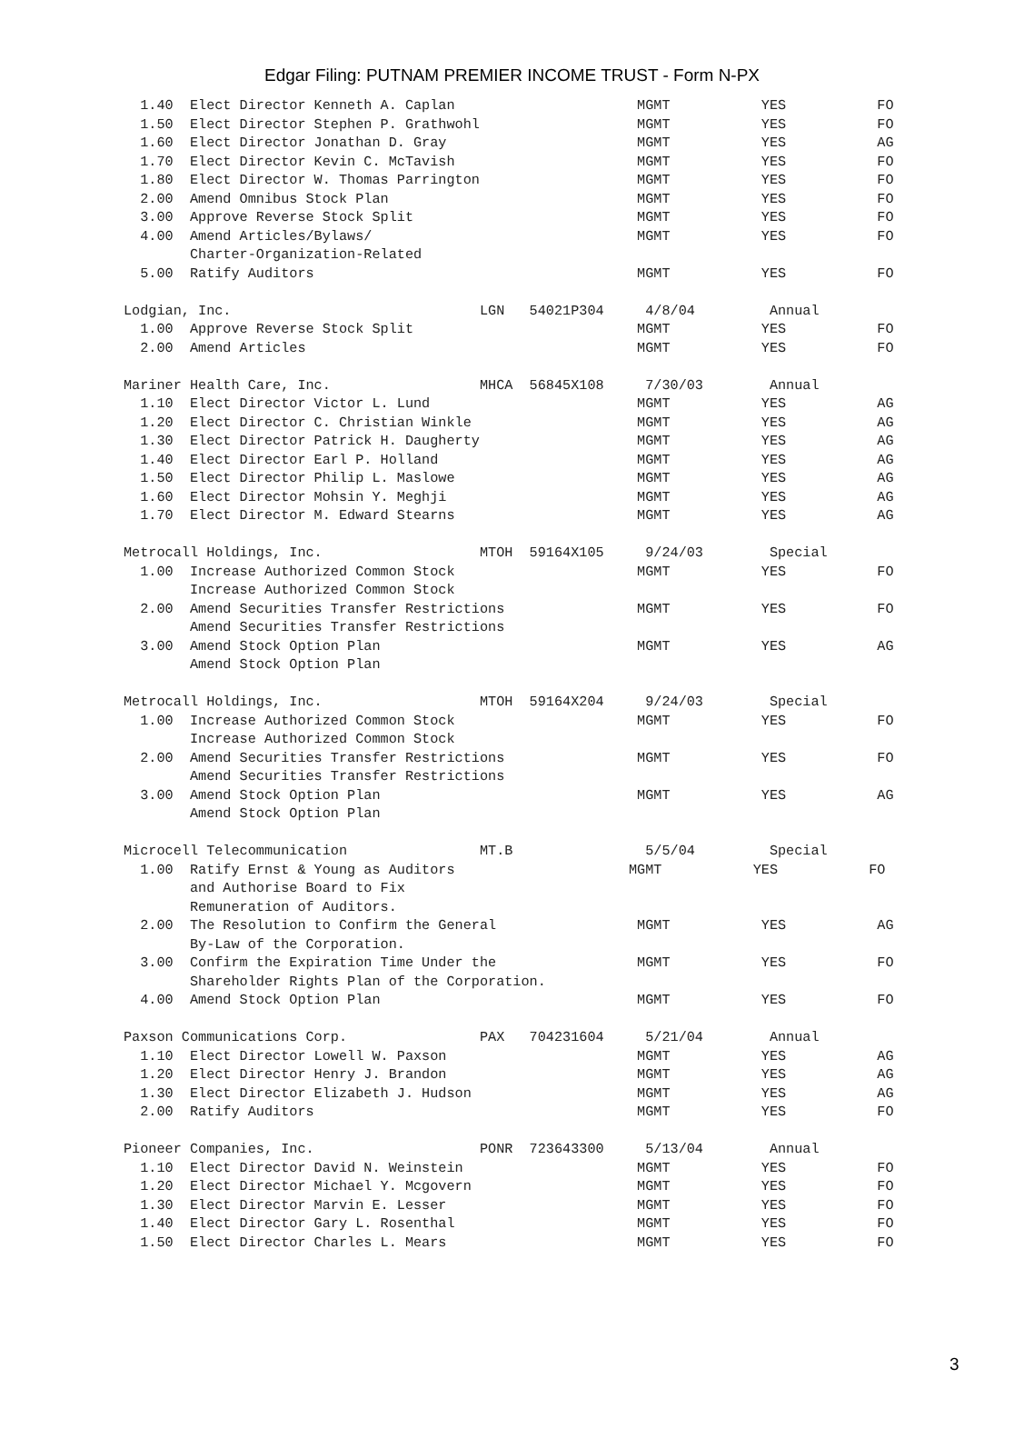Edgar Filing: PUTNAM PREMIER INCOME TRUST - Form N-PX
  1.40  Elect Director Kenneth A. Caplan                      MGMT           YES           FO
  1.50  Elect Director Stephen P. Grathwohl                   MGMT           YES           FO
  1.60  Elect Director Jonathan D. Gray                       MGMT           YES           AG
  1.70  Elect Director Kevin C. McTavish                      MGMT           YES           FO
  1.80  Elect Director W. Thomas Parrington                   MGMT           YES           FO
  2.00  Amend Omnibus Stock Plan                              MGMT           YES           FO
  3.00  Approve Reverse Stock Split                           MGMT           YES           FO
  4.00  Amend Articles/Bylaws/                                MGMT           YES           FO
        Charter-Organization-Related
  5.00  Ratify Auditors                                       MGMT           YES           FO

Lodgian, Inc.                              LGN   54021P304     4/8/04         Annual
  1.00  Approve Reverse Stock Split                           MGMT           YES           FO
  2.00  Amend Articles                                        MGMT           YES           FO

Mariner Health Care, Inc.                  MHCA  56845X108     7/30/03        Annual
  1.10  Elect Director Victor L. Lund                         MGMT           YES           AG
  1.20  Elect Director C. Christian Winkle                    MGMT           YES           AG
  1.30  Elect Director Patrick H. Daugherty                   MGMT           YES           AG
  1.40  Elect Director Earl P. Holland                        MGMT           YES           AG
  1.50  Elect Director Philip L. Maslowe                      MGMT           YES           AG
  1.60  Elect Director Mohsin Y. Meghji                       MGMT           YES           AG
  1.70  Elect Director M. Edward Stearns                      MGMT           YES           AG

Metrocall Holdings, Inc.                   MTOH  59164X105     9/24/03        Special
  1.00  Increase Authorized Common Stock                      MGMT           YES           FO
        Increase Authorized Common Stock
  2.00  Amend Securities Transfer Restrictions                MGMT           YES           FO
        Amend Securities Transfer Restrictions
  3.00  Amend Stock Option Plan                               MGMT           YES           AG
        Amend Stock Option Plan

Metrocall Holdings, Inc.                   MTOH  59164X204     9/24/03        Special
  1.00  Increase Authorized Common Stock                      MGMT           YES           FO
        Increase Authorized Common Stock
  2.00  Amend Securities Transfer Restrictions                MGMT           YES           FO
        Amend Securities Transfer Restrictions
  3.00  Amend Stock Option Plan                               MGMT           YES           AG
        Amend Stock Option Plan

Microcell Telecommunication                MT.B                5/5/04         Special
  1.00  Ratify Ernst & Young as Auditors                     MGMT           YES           FO
        and Authorise Board to Fix
        Remuneration of Auditors.
  2.00  The Resolution to Confirm the General                 MGMT           YES           AG
        By-Law of the Corporation.
  3.00  Confirm the Expiration Time Under the                 MGMT           YES           FO
        Shareholder Rights Plan of the Corporation.
  4.00  Amend Stock Option Plan                               MGMT           YES           FO

Paxson Communications Corp.                PAX   704231604     5/21/04        Annual
  1.10  Elect Director Lowell W. Paxson                       MGMT           YES           AG
  1.20  Elect Director Henry J. Brandon                       MGMT           YES           AG
  1.30  Elect Director Elizabeth J. Hudson                    MGMT           YES           AG
  2.00  Ratify Auditors                                       MGMT           YES           FO

Pioneer Companies, Inc.                    PONR  723643300     5/13/04        Annual
  1.10  Elect Director David N. Weinstein                     MGMT           YES           FO
  1.20  Elect Director Michael Y. Mcgovern                    MGMT           YES           FO
  1.30  Elect Director Marvin E. Lesser                       MGMT           YES           FO
  1.40  Elect Director Gary L. Rosenthal                      MGMT           YES           FO
  1.50  Elect Director Charles L. Mears                       MGMT           YES           FO
3